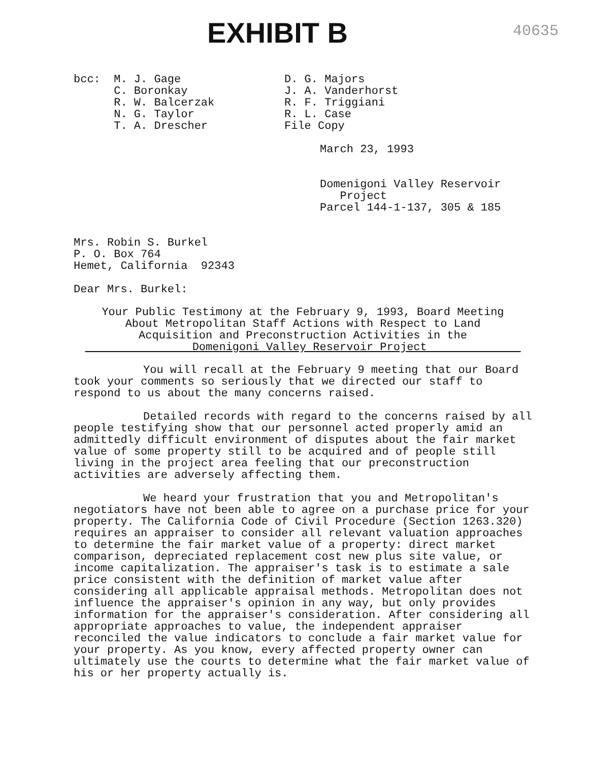EXHIBIT B
40635
bcc: M. J. Gage
C. Boronkay
R. W. Balcerzak
N. G. Taylor
T. A. Drescher
D. G. Majors
J. A. Vanderhorst
R. F. Triggiani
R. L. Case
File Copy
March 23, 1993
Domenigoni Valley Reservoir
Project
Parcel 144-1-137, 305 & 185
Mrs. Robin S. Burkel
P. O. Box 764
Hemet, California 92343
Dear Mrs. Burkel:
Your Public Testimony at the February 9, 1993, Board Meeting
About Metropolitan Staff Actions with Respect to Land
Acquisition and Preconstruction Activities in the
Domenigoni Valley Reservoir Project
You will recall at the February 9 meeting that our Board took your comments so seriously that we directed our staff to respond to us about the many concerns raised.
Detailed records with regard to the concerns raised by all people testifying show that our personnel acted properly amid an admittedly difficult environment of disputes about the fair market value of some property still to be acquired and of people still living in the project area feeling that our preconstruction activities are adversely affecting them.
We heard your frustration that you and Metropolitan's negotiators have not been able to agree on a purchase price for your property. The California Code of Civil Procedure (Section 1263.320) requires an appraiser to consider all relevant valuation approaches to determine the fair market value of a property: direct market comparison, depreciated replacement cost new plus site value, or income capitalization. The appraiser's task is to estimate a sale price consistent with the definition of market value after considering all applicable appraisal methods. Metropolitan does not influence the appraiser's opinion in any way, but only provides information for the appraiser's consideration. After considering all appropriate approaches to value, the independent appraiser reconciled the value indicators to conclude a fair market value for your property. As you know, every affected property owner can ultimately use the courts to determine what the fair market value of his or her property actually is.